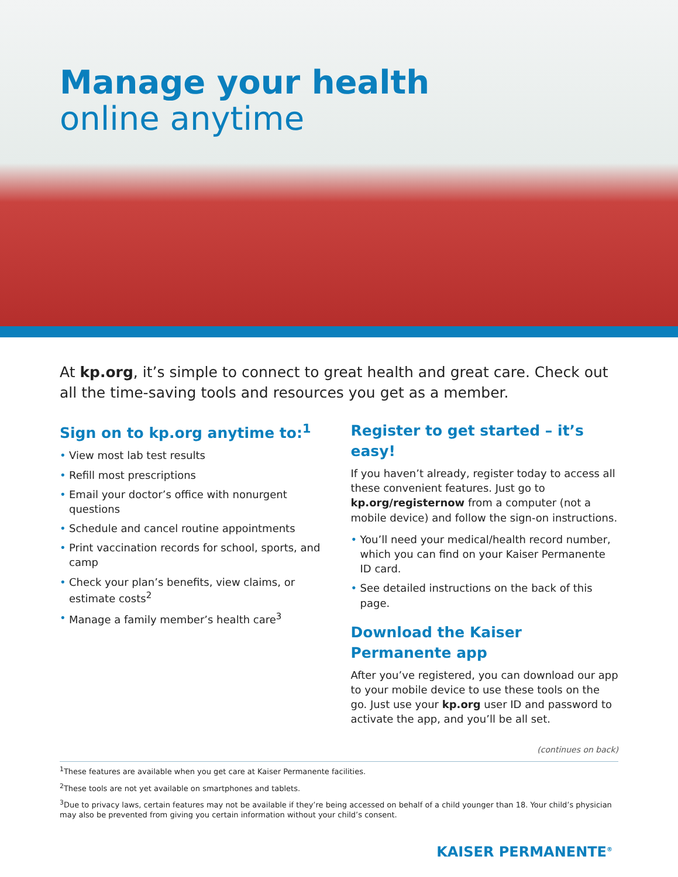Manage your health
online anytime
At kp.org, it’s simple to connect to great health and great care. Check out all the time-saving tools and resources you get as a member.
Sign on to kp.org anytime to:<sup>1</sup>
• View most lab test results
• Refill most prescriptions
• Email your doctor’s office with nonurgent questions
• Schedule and cancel routine appointments
• Print vaccination records for school, sports, and camp
• Check your plan’s benefits, view claims, or estimate costs<sup>2</sup>
• Manage a family member’s health care<sup>3</sup>
Register to get started – it’s easy!
If you haven’t already, register today to access all these convenient features. Just go to kp.org/registernow from a computer (not a mobile device) and follow the sign-on instructions.
• You’ll need your medical/health record number, which you can find on your Kaiser Permanente ID card.
• See detailed instructions on the back of this page.
Download the Kaiser Permanente app
After you’ve registered, you can download our app to your mobile device to use these tools on the go. Just use your kp.org user ID and password to activate the app, and you’ll be all set.
(continues on back)
<sup>1</sup> These features are available when you get care at Kaiser Permanente facilities.
<sup>2</sup> These tools are not yet available on smartphones and tablets.
<sup>3</sup> Due to privacy laws, certain features may not be available if they’re being accessed on behalf of a child younger than 18. Your child’s physician may also be prevented from giving you certain information without your child’s consent.
KAISER PERMANENTE<sup>®</sup>